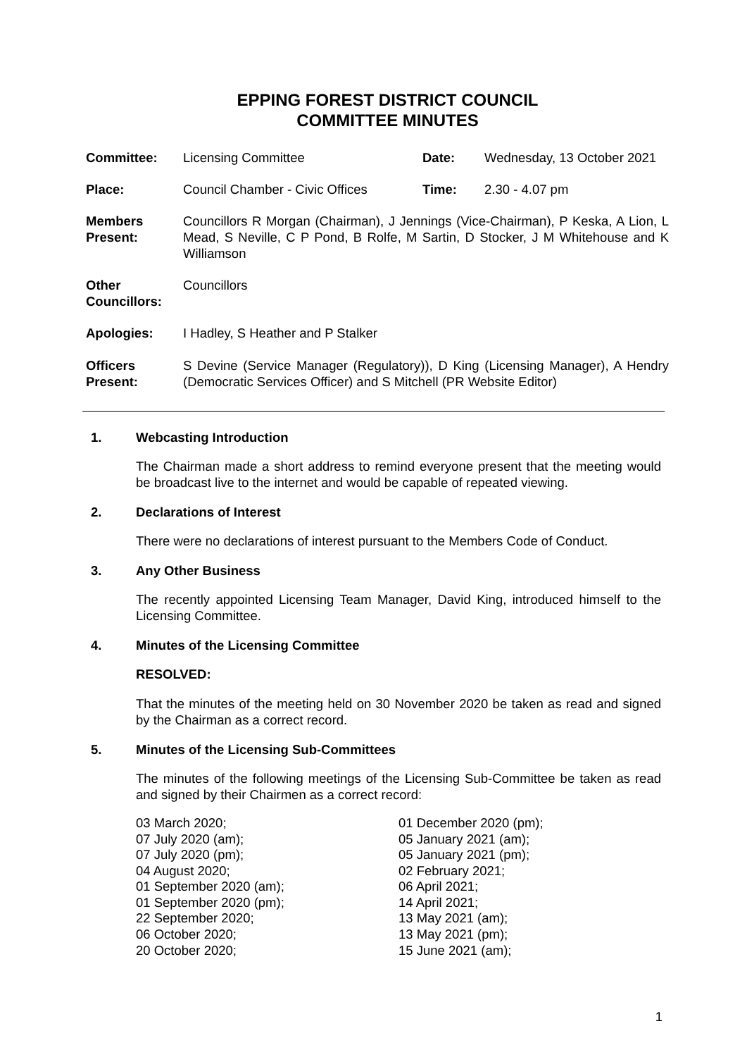EPPING FOREST DISTRICT COUNCIL
COMMITTEE MINUTES
| Committee: | Licensing Committee | Date: | Wednesday, 13 October 2021 |
| Place: | Council Chamber - Civic Offices | Time: | 2.30 - 4.07 pm |
| Members Present: | Councillors R Morgan (Chairman), J Jennings (Vice-Chairman), P Keska, A Lion, L Mead, S Neville, C P Pond, B Rolfe, M Sartin, D Stocker, J M Whitehouse and K Williamson | | |
| Other Councillors: | Councillors | | |
| Apologies: | I Hadley, S Heather and P Stalker | | |
| Officers Present: | S Devine (Service Manager (Regulatory)), D King (Licensing Manager), A Hendry (Democratic Services Officer) and S Mitchell (PR Website Editor) | | |
1. Webcasting Introduction
The Chairman made a short address to remind everyone present that the meeting would be broadcast live to the internet and would be capable of repeated viewing.
2. Declarations of Interest
There were no declarations of interest pursuant to the Members Code of Conduct.
3. Any Other Business
The recently appointed Licensing Team Manager, David King, introduced himself to the Licensing Committee.
4. Minutes of the Licensing Committee
RESOLVED:
That the minutes of the meeting held on 30 November 2020 be taken as read and signed by the Chairman as a correct record.
5. Minutes of the Licensing Sub-Committees
The minutes of the following meetings of the Licensing Sub-Committee be taken as read and signed by their Chairmen as a correct record:
03 March 2020;
07 July 2020 (am);
07 July 2020 (pm);
04 August 2020;
01 September 2020 (am);
01 September 2020 (pm);
22 September 2020;
06 October 2020;
20 October 2020;
01 December 2020 (pm);
05 January 2021 (am);
05 January 2021 (pm);
02 February 2021;
06 April 2021;
14 April 2021;
13 May 2021 (am);
13 May 2021 (pm);
15 June 2021 (am);
1